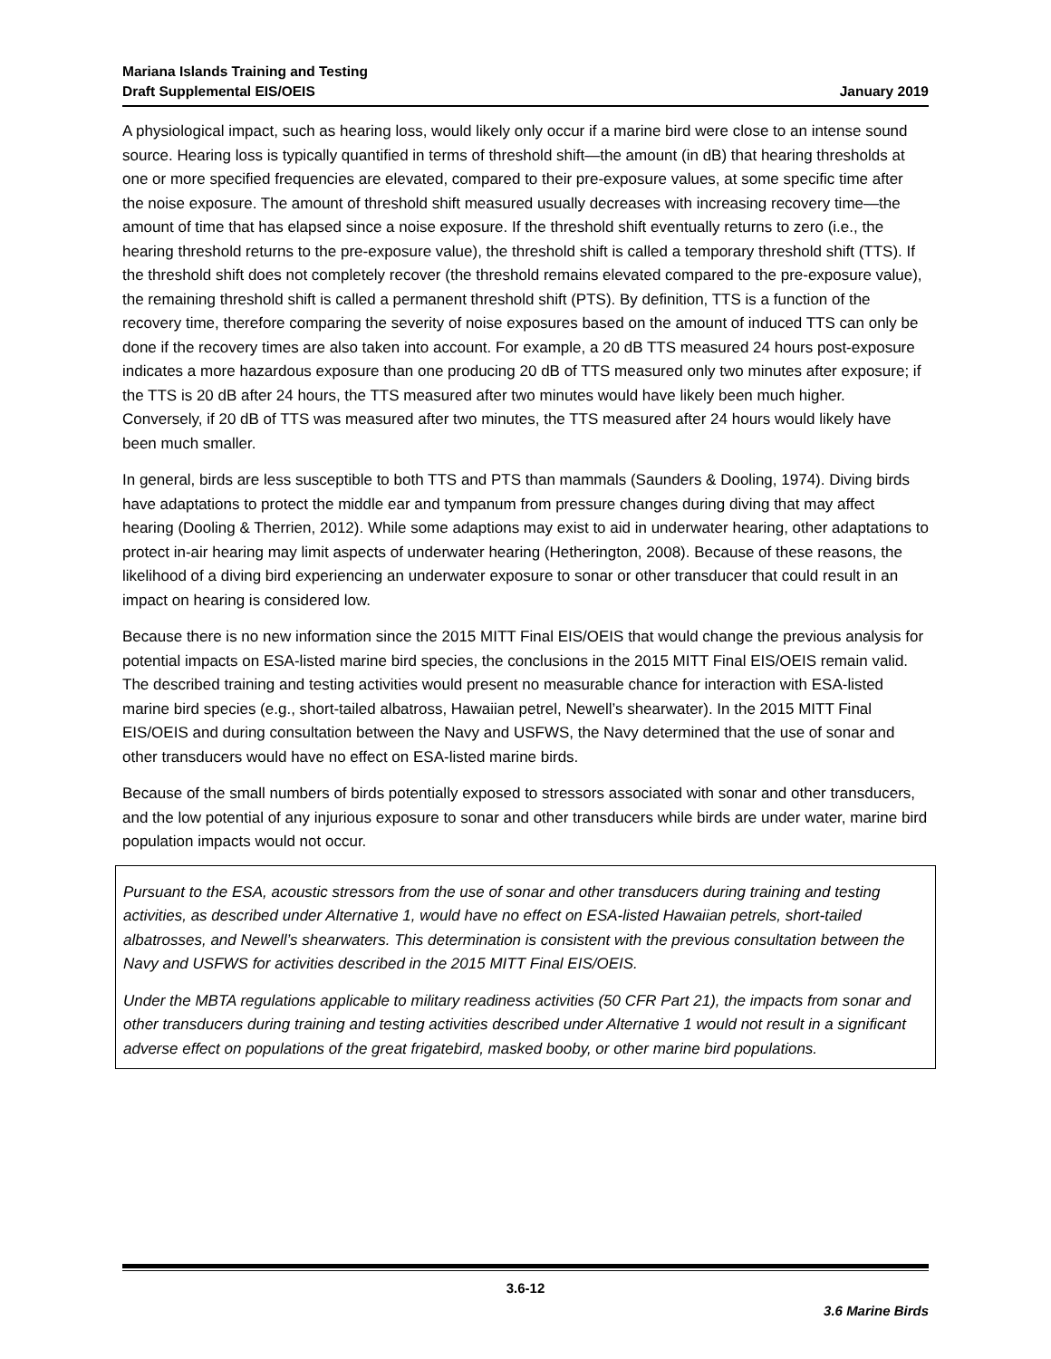Mariana Islands Training and Testing
Draft Supplemental EIS/OEIS
January 2019
A physiological impact, such as hearing loss, would likely only occur if a marine bird were close to an intense sound source. Hearing loss is typically quantified in terms of threshold shift—the amount (in dB) that hearing thresholds at one or more specified frequencies are elevated, compared to their pre-exposure values, at some specific time after the noise exposure. The amount of threshold shift measured usually decreases with increasing recovery time—the amount of time that has elapsed since a noise exposure. If the threshold shift eventually returns to zero (i.e., the hearing threshold returns to the pre-exposure value), the threshold shift is called a temporary threshold shift (TTS). If the threshold shift does not completely recover (the threshold remains elevated compared to the pre-exposure value), the remaining threshold shift is called a permanent threshold shift (PTS). By definition, TTS is a function of the recovery time, therefore comparing the severity of noise exposures based on the amount of induced TTS can only be done if the recovery times are also taken into account. For example, a 20 dB TTS measured 24 hours post-exposure indicates a more hazardous exposure than one producing 20 dB of TTS measured only two minutes after exposure; if the TTS is 20 dB after 24 hours, the TTS measured after two minutes would have likely been much higher. Conversely, if 20 dB of TTS was measured after two minutes, the TTS measured after 24 hours would likely have been much smaller.
In general, birds are less susceptible to both TTS and PTS than mammals (Saunders & Dooling, 1974). Diving birds have adaptations to protect the middle ear and tympanum from pressure changes during diving that may affect hearing (Dooling & Therrien, 2012). While some adaptions may exist to aid in underwater hearing, other adaptations to protect in-air hearing may limit aspects of underwater hearing (Hetherington, 2008). Because of these reasons, the likelihood of a diving bird experiencing an underwater exposure to sonar or other transducer that could result in an impact on hearing is considered low.
Because there is no new information since the 2015 MITT Final EIS/OEIS that would change the previous analysis for potential impacts on ESA-listed marine bird species, the conclusions in the 2015 MITT Final EIS/OEIS remain valid. The described training and testing activities would present no measurable chance for interaction with ESA-listed marine bird species (e.g., short-tailed albatross, Hawaiian petrel, Newell’s shearwater). In the 2015 MITT Final EIS/OEIS and during consultation between the Navy and USFWS, the Navy determined that the use of sonar and other transducers would have no effect on ESA-listed marine birds.
Because of the small numbers of birds potentially exposed to stressors associated with sonar and other transducers, and the low potential of any injurious exposure to sonar and other transducers while birds are under water, marine bird population impacts would not occur.
Pursuant to the ESA, acoustic stressors from the use of sonar and other transducers during training and testing activities, as described under Alternative 1, would have no effect on ESA-listed Hawaiian petrels, short-tailed albatrosses, and Newell’s shearwaters. This determination is consistent with the previous consultation between the Navy and USFWS for activities described in the 2015 MITT Final EIS/OEIS.
Under the MBTA regulations applicable to military readiness activities (50 CFR Part 21), the impacts from sonar and other transducers during training and testing activities described under Alternative 1 would not result in a significant adverse effect on populations of the great frigatebird, masked booby, or other marine bird populations.
3.6-12
3.6 Marine Birds